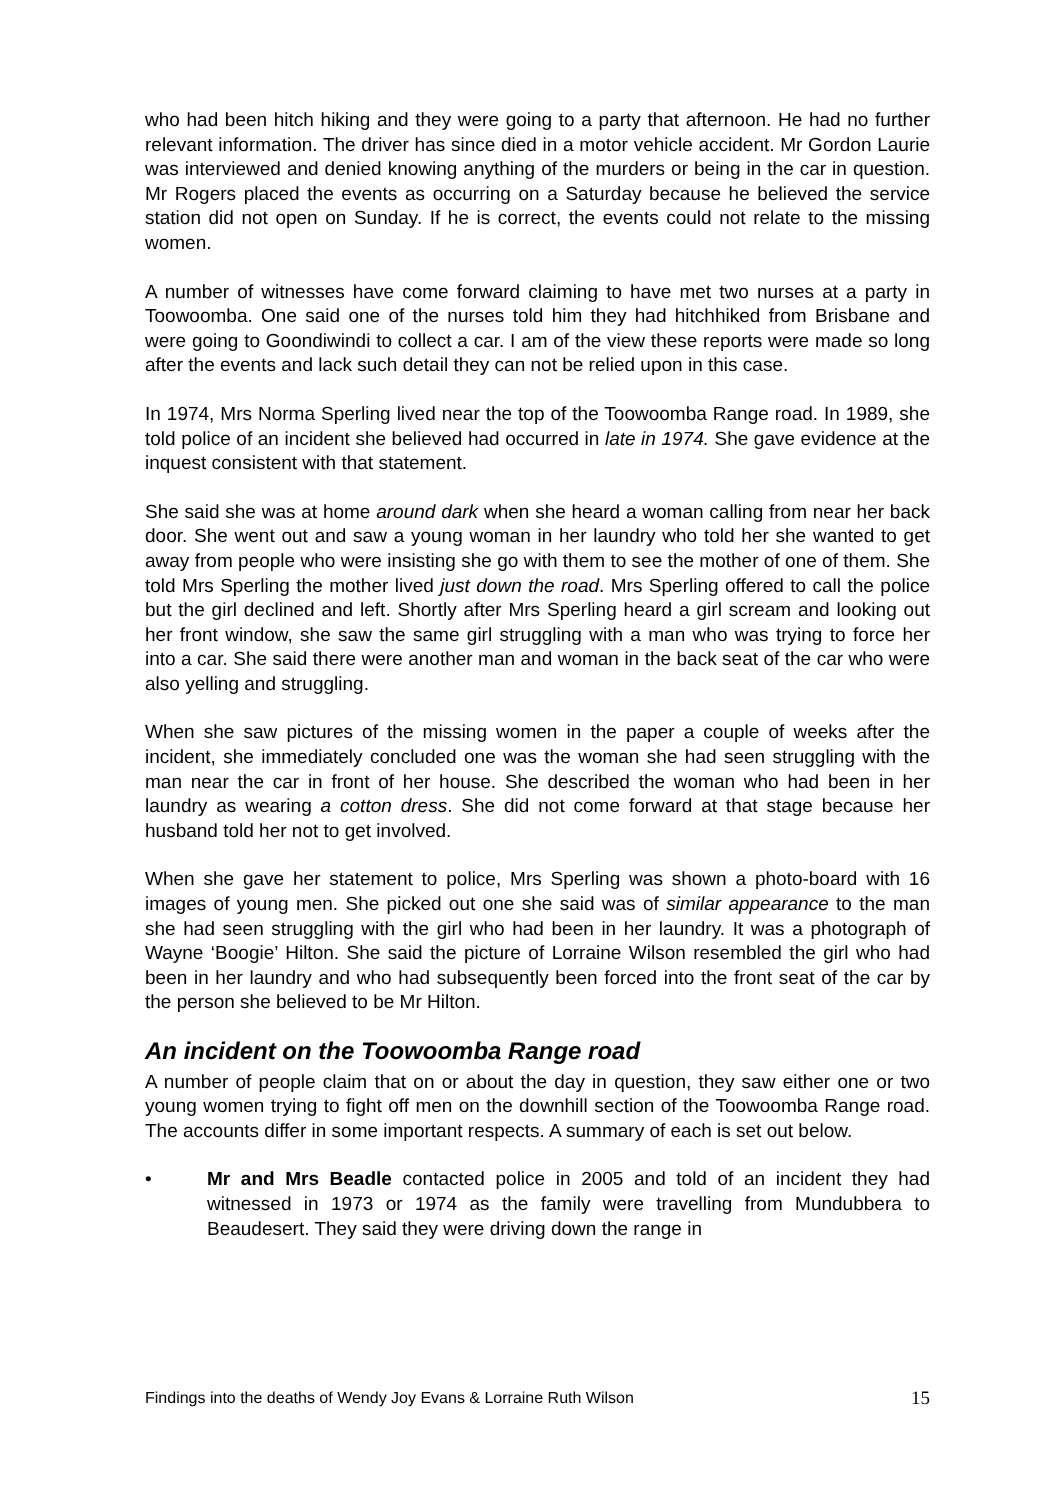who had been hitch hiking and they were going to a party that afternoon. He had no further relevant information. The driver has since died in a motor vehicle accident. Mr Gordon Laurie was interviewed and denied knowing anything of the murders or being in the car in question. Mr Rogers placed the events as occurring on a Saturday because he believed the service station did not open on Sunday. If he is correct, the events could not relate to the missing women.
A number of witnesses have come forward claiming to have met two nurses at a party in Toowoomba. One said one of the nurses told him they had hitchhiked from Brisbane and were going to Goondiwindi to collect a car. I am of the view these reports were made so long after the events and lack such detail they can not be relied upon in this case.
In 1974, Mrs Norma Sperling lived near the top of the Toowoomba Range road. In 1989, she told police of an incident she believed had occurred in late in 1974. She gave evidence at the inquest consistent with that statement.
She said she was at home around dark when she heard a woman calling from near her back door. She went out and saw a young woman in her laundry who told her she wanted to get away from people who were insisting she go with them to see the mother of one of them. She told Mrs Sperling the mother lived just down the road. Mrs Sperling offered to call the police but the girl declined and left. Shortly after Mrs Sperling heard a girl scream and looking out her front window, she saw the same girl struggling with a man who was trying to force her into a car. She said there were another man and woman in the back seat of the car who were also yelling and struggling.
When she saw pictures of the missing women in the paper a couple of weeks after the incident, she immediately concluded one was the woman she had seen struggling with the man near the car in front of her house. She described the woman who had been in her laundry as wearing a cotton dress. She did not come forward at that stage because her husband told her not to get involved.
When she gave her statement to police, Mrs Sperling was shown a photo-board with 16 images of young men. She picked out one she said was of similar appearance to the man she had seen struggling with the girl who had been in her laundry. It was a photograph of Wayne ‘Boogie’ Hilton. She said the picture of Lorraine Wilson resembled the girl who had been in her laundry and who had subsequently been forced into the front seat of the car by the person she believed to be Mr Hilton.
An incident on the Toowoomba Range road
A number of people claim that on or about the day in question, they saw either one or two young women trying to fight off men on the downhill section of the Toowoomba Range road. The accounts differ in some important respects. A summary of each is set out below.
• Mr and Mrs Beadle contacted police in 2005 and told of an incident they had witnessed in 1973 or 1974 as the family were travelling from Mundubbera to Beaudesert. They said they were driving down the range in
Findings into the deaths of Wendy Joy Evans & Lorraine Ruth Wilson 15